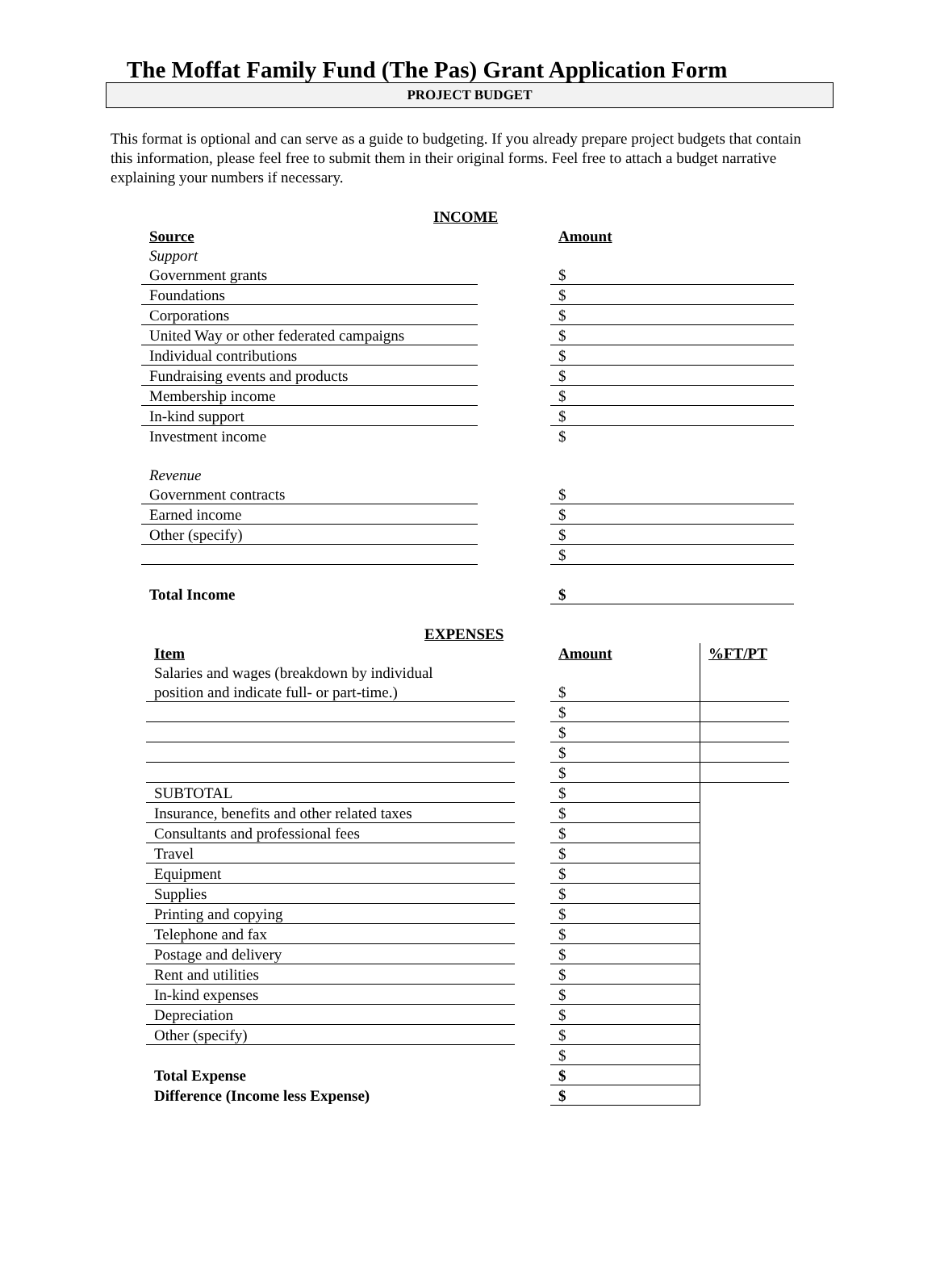The Moffat Family Fund (The Pas) Grant Application Form
PROJECT BUDGET
This format is optional and can serve as a guide to budgeting. If you already prepare project budgets that contain this information, please feel free to submit them in their original forms. Feel free to attach a budget narrative explaining your numbers if necessary.
INCOME
| Source | | Amount |
| Support | | |
| Government grants | | $ |
| Foundations | | $ |
| Corporations | | $ |
| United Way or other federated campaigns | | $ |
| Individual contributions | | $ |
| Fundraising events and products | | $ |
| Membership income | | $ |
| In-kind support | | $ |
| Investment income | | $ |
| Revenue | | |
| Government contracts | | $ |
| Earned income | | $ |
| Other (specify) | | $ |
| | | $ |
| Total Income | | $ |
EXPENSES
| Item | | Amount | %FT/PT |
| Salaries and wages (breakdown by individual | | | |
| position and indicate full- or part-time.) | | $ | |
| | | $ | |
| | | $ | |
| | | $ | |
| | | $ | |
| SUBTOTAL | | $ | |
| Insurance, benefits and other related taxes | | $ | |
| Consultants and professional fees | | $ | |
| Travel | | $ | |
| Equipment | | $ | |
| Supplies | | $ | |
| Printing and copying | | $ | |
| Telephone and fax | | $ | |
| Postage and delivery | | $ | |
| Rent and utilities | | $ | |
| In-kind expenses | | $ | |
| Depreciation | | $ | |
| Other (specify) | | $ | |
| | | $ | |
| Total Expense | | $ | |
| Difference (Income less Expense) | | $ | |